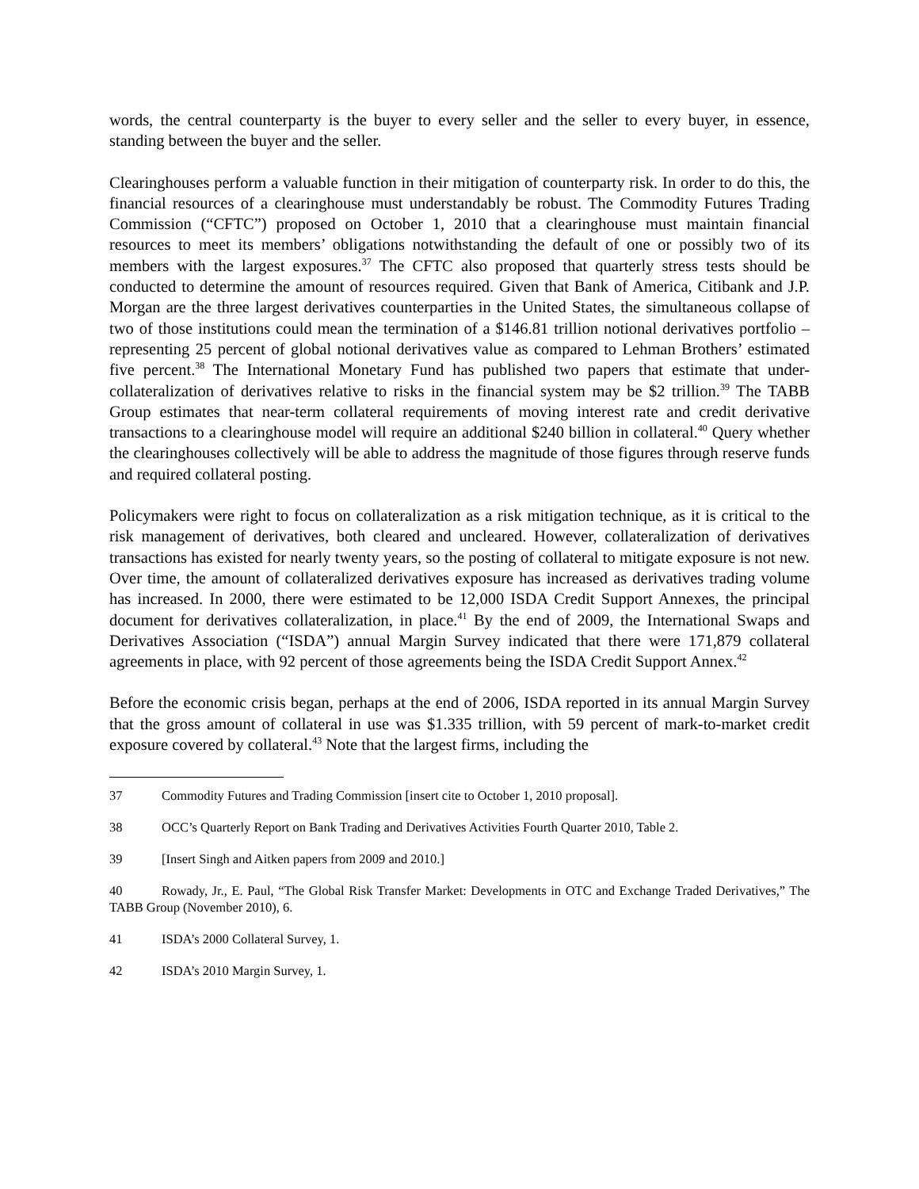words, the central counterparty is the buyer to every seller and the seller to every buyer, in essence, standing between the buyer and the seller.
Clearinghouses perform a valuable function in their mitigation of counterparty risk. In order to do this, the financial resources of a clearinghouse must understandably be robust. The Commodity Futures Trading Commission (“CFTC”) proposed on October 1, 2010 that a clearinghouse must maintain financial resources to meet its members’ obligations notwithstanding the default of one or possibly two of its members with the largest exposures.<sup>37</sup> The CFTC also proposed that quarterly stress tests should be conducted to determine the amount of resources required. Given that Bank of America, Citibank and J.P. Morgan are the three largest derivatives counterparties in the United States, the simultaneous collapse of two of those institutions could mean the termination of a $146.81 trillion notional derivatives portfolio – representing 25 percent of global notional derivatives value as compared to Lehman Brothers’ estimated five percent.<sup>38</sup> The International Monetary Fund has published two papers that estimate that under-collateralization of derivatives relative to risks in the financial system may be $2 trillion.<sup>39</sup> The TABB Group estimates that near-term collateral requirements of moving interest rate and credit derivative transactions to a clearinghouse model will require an additional $240 billion in collateral.<sup>40</sup> Query whether the clearinghouses collectively will be able to address the magnitude of those figures through reserve funds and required collateral posting.
Policymakers were right to focus on collateralization as a risk mitigation technique, as it is critical to the risk management of derivatives, both cleared and uncleared. However, collateralization of derivatives transactions has existed for nearly twenty years, so the posting of collateral to mitigate exposure is not new. Over time, the amount of collateralized derivatives exposure has increased as derivatives trading volume has increased. In 2000, there were estimated to be 12,000 ISDA Credit Support Annexes, the principal document for derivatives collateralization, in place.<sup>41</sup> By the end of 2009, the International Swaps and Derivatives Association (“ISDA”) annual Margin Survey indicated that there were 171,879 collateral agreements in place, with 92 percent of those agreements being the ISDA Credit Support Annex.<sup>42</sup>
Before the economic crisis began, perhaps at the end of 2006, ISDA reported in its annual Margin Survey that the gross amount of collateral in use was $1.335 trillion, with 59 percent of mark-to-market credit exposure covered by collateral.<sup>43</sup> Note that the largest firms, including the
37 Commodity Futures and Trading Commission [insert cite to October 1, 2010 proposal].
38 OCC’s Quarterly Report on Bank Trading and Derivatives Activities Fourth Quarter 2010, Table 2.
39 [Insert Singh and Aitken papers from 2009 and 2010.]
40 Rowady, Jr., E. Paul, “The Global Risk Transfer Market: Developments in OTC and Exchange Traded Derivatives,” The TABB Group (November 2010), 6.
41 ISDA’s 2000 Collateral Survey, 1.
42 ISDA’s 2010 Margin Survey, 1.